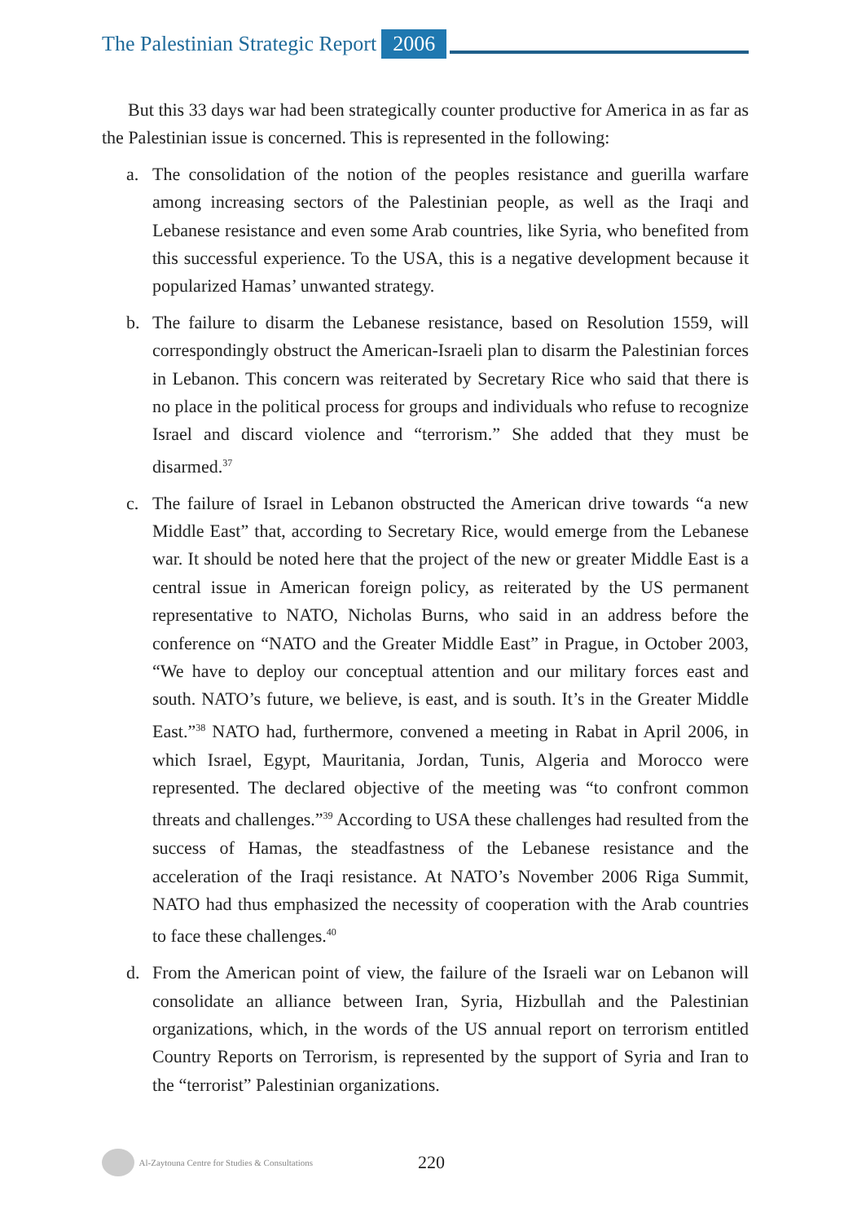The Palestinian Strategic Report 2006
But this 33 days war had been strategically counter productive for America in as far as the Palestinian issue is concerned. This is represented in the following:
a. The consolidation of the notion of the peoples resistance and guerilla warfare among increasing sectors of the Palestinian people, as well as the Iraqi and Lebanese resistance and even some Arab countries, like Syria, who benefited from this successful experience. To the USA, this is a negative development because it popularized Hamas’ unwanted strategy.
b. The failure to disarm the Lebanese resistance, based on Resolution 1559, will correspondingly obstruct the American-Israeli plan to disarm the Palestinian forces in Lebanon. This concern was reiterated by Secretary Rice who said that there is no place in the political process for groups and individuals who refuse to recognize Israel and discard violence and “terrorism.” She added that they must be disarmed.<sup>37</sup>
c. The failure of Israel in Lebanon obstructed the American drive towards “a new Middle East” that, according to Secretary Rice, would emerge from the Lebanese war. It should be noted here that the project of the new or greater Middle East is a central issue in American foreign policy, as reiterated by the US permanent representative to NATO, Nicholas Burns, who said in an address before the conference on “NATO and the Greater Middle East” in Prague, in October 2003, “We have to deploy our conceptual attention and our military forces east and south. NATO’s future, we believe, is east, and is south. It’s in the Greater Middle East.”<sup>38</sup> NATO had, furthermore, convened a meeting in Rabat in April 2006, in which Israel, Egypt, Mauritania, Jordan, Tunis, Algeria and Morocco were represented. The declared objective of the meeting was “to confront common threats and challenges.”<sup>39</sup> According to USA these challenges had resulted from the success of Hamas, the steadfastness of the Lebanese resistance and the acceleration of the Iraqi resistance. At NATO’s November 2006 Riga Summit, NATO had thus emphasized the necessity of cooperation with the Arab countries to face these challenges.<sup>40</sup>
d. From the American point of view, the failure of the Israeli war on Lebanon will consolidate an alliance between Iran, Syria, Hizbullah and the Palestinian organizations, which, in the words of the US annual report on terrorism entitled Country Reports on Terrorism, is represented by the support of Syria and Iran to the “terrorist” Palestinian organizations.
Al-Zaytouna Centre for Studies & Consultations 220